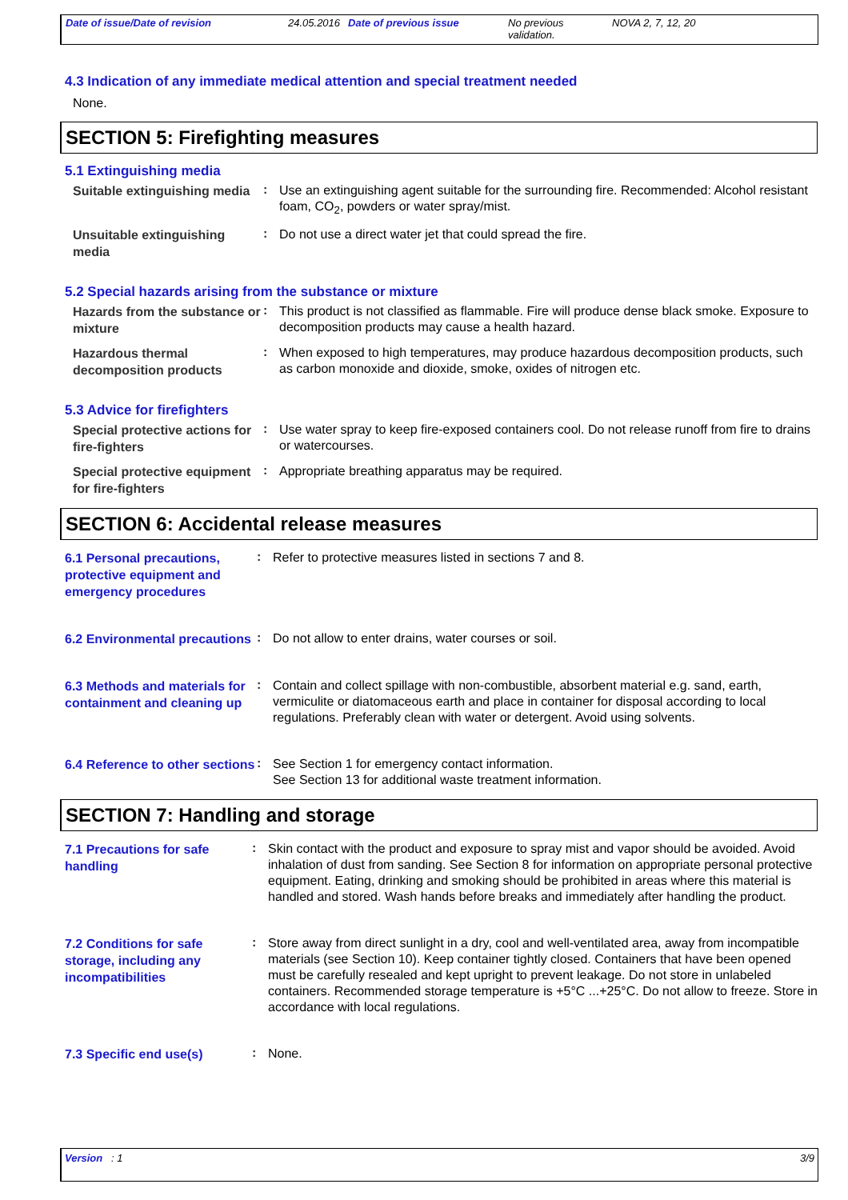Date of issue/Date of revision 24.05.2016 Date of previous issue No previous validation.
NOVA 2, 7, 12, 20
4.3 Indication of any immediate medical attention and special treatment needed
None.
SECTION 5: Firefighting measures
5.1 Extinguishing media
Suitable extinguishing media
:
Use an extinguishing agent suitable for the surrounding fire. Recommended: Alcohol resistant foam, CO<sub>2</sub>, powders or water spray/mist.
Unsuitable extinguishing media
:
Do not use a direct water jet that could spread the fire.
5.2 Special hazards arising from the substance or mixture
Hazards from the substance or mixture
:
This product is not classified as flammable. Fire will produce dense black smoke. Exposure to decomposition products may cause a health hazard.
Hazardous thermal decomposition products
:
When exposed to high temperatures, may produce hazardous decomposition products, such as carbon monoxide and dioxide, smoke, oxides of nitrogen etc.
5.3 Advice for firefighters
Special protective actions for fire-fighters
:
Use water spray to keep fire-exposed containers cool. Do not release runoff from fire to drains or watercourses.
Special protective equipment for fire-fighters
:
Appropriate breathing apparatus may be required.
SECTION 6: Accidental release measures
6.1 Personal precautions, protective equipment and emergency procedures
:
Refer to protective measures listed in sections 7 and 8.
6.2 Environmental precautions
:
Do not allow to enter drains, water courses or soil.
6.3 Methods and materials for containment and cleaning up
:
Contain and collect spillage with non-combustible, absorbent material e.g. sand, earth, vermiculite or diatomaceous earth and place in container for disposal according to local regulations. Preferably clean with water or detergent. Avoid using solvents.
6.4 Reference to other sections
:
See Section 1 for emergency contact information.
See Section 13 for additional waste treatment information.
SECTION 7: Handling and storage
7.1 Precautions for safe handling
:
Skin contact with the product and exposure to spray mist and vapor should be avoided. Avoid inhalation of dust from sanding. See Section 8 for information on appropriate personal protective equipment. Eating, drinking and smoking should be prohibited in areas where this material is handled and stored. Wash hands before breaks and immediately after handling the product.
7.2 Conditions for safe storage, including any incompatibilities
:
Store away from direct sunlight in a dry, cool and well-ventilated area, away from incompatible materials (see Section 10). Keep container tightly closed. Containers that have been opened must be carefully resealed and kept upright to prevent leakage. Do not store in unlabeled containers. Recommended storage temperature is +5°C ...+25°C. Do not allow to freeze. Store in accordance with local regulations.
7.3 Specific end use(s)
:
None.
Version : 1 3/9